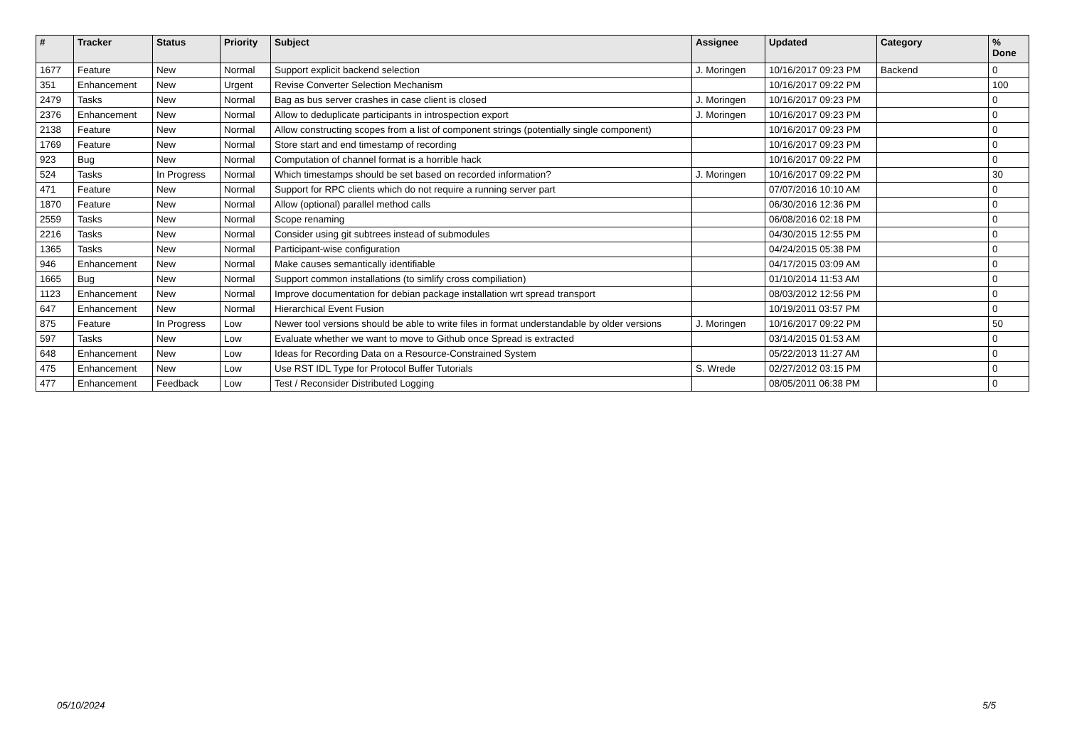| # | Tracker | Status | Priority | Subject | Assignee | Updated | Category | % Done |
| --- | --- | --- | --- | --- | --- | --- | --- | --- |
| 1677 | Feature | New | Normal | Support explicit backend selection | J. Moringen | 10/16/2017 09:23 PM | Backend | 0 |
| 351 | Enhancement | New | Urgent | Revise Converter Selection Mechanism | | 10/16/2017 09:22 PM | | 100 |
| 2479 | Tasks | New | Normal | Bag as bus server crashes in case client is closed | J. Moringen | 10/16/2017 09:23 PM | | 0 |
| 2376 | Enhancement | New | Normal | Allow to deduplicate participants in introspection export | J. Moringen | 10/16/2017 09:23 PM | | 0 |
| 2138 | Feature | New | Normal | Allow constructing scopes from a list of component strings (potentially single component) | | 10/16/2017 09:23 PM | | 0 |
| 1769 | Feature | New | Normal | Store start and end timestamp of recording | | 10/16/2017 09:23 PM | | 0 |
| 923 | Bug | New | Normal | Computation of channel format is a horrible hack | | 10/16/2017 09:22 PM | | 0 |
| 524 | Tasks | In Progress | Normal | Which timestamps should be set based on recorded information? | J. Moringen | 10/16/2017 09:22 PM | | 30 |
| 471 | Feature | New | Normal | Support for RPC clients which do not require a running server part | | 07/07/2016 10:10 AM | | 0 |
| 1870 | Feature | New | Normal | Allow (optional) parallel method calls | | 06/30/2016 12:36 PM | | 0 |
| 2559 | Tasks | New | Normal | Scope renaming | | 06/08/2016 02:18 PM | | 0 |
| 2216 | Tasks | New | Normal | Consider using git subtrees instead of submodules | | 04/30/2015 12:55 PM | | 0 |
| 1365 | Tasks | New | Normal | Participant-wise configuration | | 04/24/2015 05:38 PM | | 0 |
| 946 | Enhancement | New | Normal | Make causes semantically identifiable | | 04/17/2015 03:09 AM | | 0 |
| 1665 | Bug | New | Normal | Support common installations (to simlify cross compiliation) | | 01/10/2014 11:53 AM | | 0 |
| 1123 | Enhancement | New | Normal | Improve documentation for debian package installation wrt spread transport | | 08/03/2012 12:56 PM | | 0 |
| 647 | Enhancement | New | Normal | Hierarchical Event Fusion | | 10/19/2011 03:57 PM | | 0 |
| 875 | Feature | In Progress | Low | Newer tool versions should be able to write files in format understandable by older versions | J. Moringen | 10/16/2017 09:22 PM | | 50 |
| 597 | Tasks | New | Low | Evaluate whether we want to move to Github once Spread is extracted | | 03/14/2015 01:53 AM | | 0 |
| 648 | Enhancement | New | Low | Ideas for Recording Data on a Resource-Constrained System | | 05/22/2013 11:27 AM | | 0 |
| 475 | Enhancement | New | Low | Use RST IDL Type for Protocol Buffer Tutorials | S. Wrede | 02/27/2012 03:15 PM | | 0 |
| 477 | Enhancement | Feedback | Low | Test / Reconsider Distributed Logging | | 08/05/2011 06:38 PM | | 0 |
05/10/2024 5/5